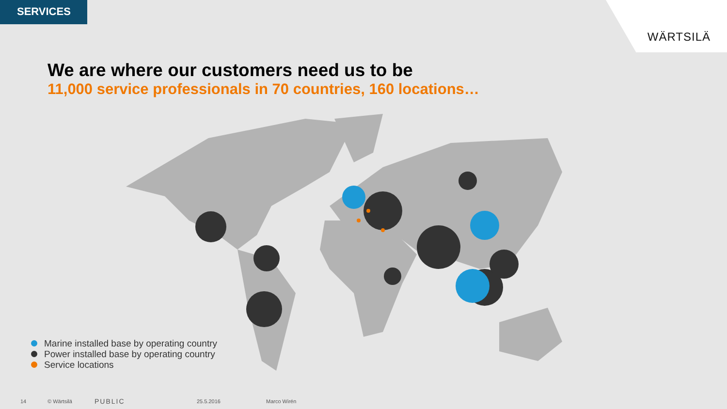SERVICES
WÄRTSILÄ
We are where our customers need us to be
11,000 service professionals in 70 countries, 160 locations…
Marine installed base by operating country
Power installed base by operating country
Service locations
14 © Wärtsilä PUBLIC 25.5.2016 Marco Wirén